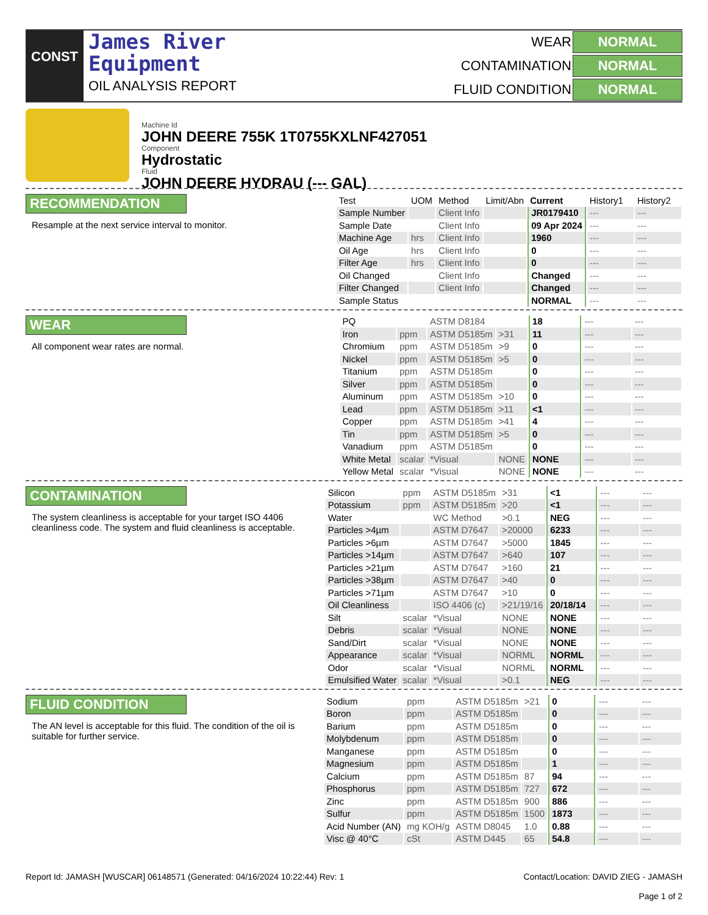CONST
James River
Equipment
OIL ANALYSIS REPORT
WEAR NORMAL CONTAMINATION NORMAL FLUID CONDITION NORMAL
Machine Id
JOHN DEERE 755K 1T0755KXLNF427051
Component
Hydrostatic
Fluid
JOHN DEERE HYDRAU (--- GAL)
RECOMMENDATION
Resample at the next service interval to monitor.
| Test | UOM | Method | Limit/Abn | Current | History1 | History2 |
| --- | --- | --- | --- | --- | --- | --- |
| Sample Number | | Client Info | | JR0179410 | --- | --- |
| Sample Date | | Client Info | | 09 Apr 2024 | --- | --- |
| Machine Age | hrs | Client Info | | 1960 | --- | --- |
| Oil Age | hrs | Client Info | | 0 | --- | --- |
| Filter Age | hrs | Client Info | | 0 | --- | --- |
| Oil Changed | | Client Info | | Changed | --- | --- |
| Filter Changed | | Client Info | | Changed | --- | --- |
| Sample Status | | | | NORMAL | --- | --- |
WEAR
All component wear rates are normal.
| PQ | | ASTM D8184 | | 18 | --- | --- |
| Iron | ppm | ASTM D5185m | >31 | 11 | --- | --- |
| Chromium | ppm | ASTM D5185m | >9 | 0 | --- | --- |
| Nickel | ppm | ASTM D5185m | >5 | 0 | --- | --- |
| Titanium | ppm | ASTM D5185m | | 0 | --- | --- |
| Silver | ppm | ASTM D5185m | | 0 | --- | --- |
| Aluminum | ppm | ASTM D5185m | >10 | 0 | --- | --- |
| Lead | ppm | ASTM D5185m | >11 | <1 | --- | --- |
| Copper | ppm | ASTM D5185m | >41 | 4 | --- | --- |
| Tin | ppm | ASTM D5185m | >5 | 0 | --- | --- |
| Vanadium | ppm | ASTM D5185m | | 0 | --- | --- |
| White Metal | scalar | *Visual | NONE | NONE | --- | --- |
| Yellow Metal | scalar | *Visual | NONE | NONE | --- | --- |
CONTAMINATION
The system cleanliness is acceptable for your target ISO 4406 cleanliness code. The system and fluid cleanliness is acceptable.
| Silicon | ppm | ASTM D5185m | >31 | <1 | --- | --- |
| Potassium | ppm | ASTM D5185m | >20 | <1 | --- | --- |
| Water | | WC Method | >0.1 | NEG | --- | --- |
| Particles >4µm | | ASTM D7647 | >20000 | 6233 | --- | --- |
| Particles >6µm | | ASTM D7647 | >5000 | 1845 | --- | --- |
| Particles >14µm | | ASTM D7647 | >640 | 107 | --- | --- |
| Particles >21µm | | ASTM D7647 | >160 | 21 | --- | --- |
| Particles >38µm | | ASTM D7647 | >40 | 0 | --- | --- |
| Particles >71µm | | ASTM D7647 | >10 | 0 | --- | --- |
| Oil Cleanliness | | ISO 4406 (c) | >21/19/16 | 20/18/14 | --- | --- |
| Silt | scalar | *Visual | NONE | NONE | --- | --- |
| Debris | scalar | *Visual | NONE | NONE | --- | --- |
| Sand/Dirt | scalar | *Visual | NONE | NONE | --- | --- |
| Appearance | scalar | *Visual | NORML | NORML | --- | --- |
| Odor | scalar | *Visual | NORML | NORML | --- | --- |
| Emulsified Water | scalar | *Visual | >0.1 | NEG | --- | --- |
FLUID CONDITION
The AN level is acceptable for this fluid. The condition of the oil is suitable for further service.
| Sodium | ppm | ASTM D5185m | >21 | 0 | --- | --- |
| Boron | ppm | ASTM D5185m | | 0 | --- | --- |
| Barium | ppm | ASTM D5185m | | 0 | --- | --- |
| Molybdenum | ppm | ASTM D5185m | | 0 | --- | --- |
| Manganese | ppm | ASTM D5185m | | 0 | --- | --- |
| Magnesium | ppm | ASTM D5185m | | 1 | --- | --- |
| Calcium | ppm | ASTM D5185m | 87 | 94 | --- | --- |
| Phosphorus | ppm | ASTM D5185m | 727 | 672 | --- | --- |
| Zinc | ppm | ASTM D5185m | 900 | 886 | --- | --- |
| Sulfur | ppm | ASTM D5185m | 1500 | 1873 | --- | --- |
| Acid Number (AN) | mg KOH/g | ASTM D8045 | 1.0 | 0.88 | --- | --- |
| Visc @ 40°C | cSt | ASTM D445 | 65 | 54.8 | --- | --- |
Report Id: JAMASH [WUSCAR] 06148571 (Generated: 04/16/2024 10:22:44) Rev: 1 Contact/Location: DAVID ZIEG - JAMASH
Page 1 of 2